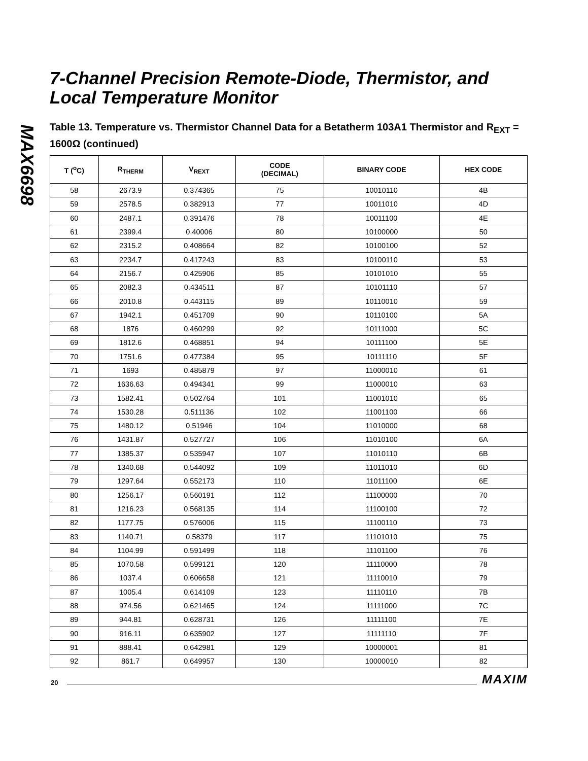MAX6698
7-Channel Precision Remote-Diode, Thermistor, and Local Temperature Monitor
Table 13. Temperature vs. Thermistor Channel Data for a Betatherm 103A1 Thermistor and R<sub>EXT</sub> = 1600Ω (continued)
| T (<sup>o</sup>C) | R<sub>THERM</sub> | V<sub>REXT</sub> | CODE (DECIMAL) | BINARY CODE | HEX CODE |
| --- | --- | --- | --- | --- | --- |
| 58 | 2673.9 | 0.374365 | 75 | 10010110 | 4B |
| 59 | 2578.5 | 0.382913 | 77 | 10011010 | 4D |
| 60 | 2487.1 | 0.391476 | 78 | 10011100 | 4E |
| 61 | 2399.4 | 0.40006 | 80 | 10100000 | 50 |
| 62 | 2315.2 | 0.408664 | 82 | 10100100 | 52 |
| 63 | 2234.7 | 0.417243 | 83 | 10100110 | 53 |
| 64 | 2156.7 | 0.425906 | 85 | 10101010 | 55 |
| 65 | 2082.3 | 0.434511 | 87 | 10101110 | 57 |
| 66 | 2010.8 | 0.443115 | 89 | 10110010 | 59 |
| 67 | 1942.1 | 0.451709 | 90 | 10110100 | 5A |
| 68 | 1876 | 0.460299 | 92 | 10111000 | 5C |
| 69 | 1812.6 | 0.468851 | 94 | 10111100 | 5E |
| 70 | 1751.6 | 0.477384 | 95 | 10111110 | 5F |
| 71 | 1693 | 0.485879 | 97 | 11000010 | 61 |
| 72 | 1636.63 | 0.494341 | 99 | 11000010 | 63 |
| 73 | 1582.41 | 0.502764 | 101 | 11001010 | 65 |
| 74 | 1530.28 | 0.511136 | 102 | 11001100 | 66 |
| 75 | 1480.12 | 0.51946 | 104 | 11010000 | 68 |
| 76 | 1431.87 | 0.527727 | 106 | 11010100 | 6A |
| 77 | 1385.37 | 0.535947 | 107 | 11010110 | 6B |
| 78 | 1340.68 | 0.544092 | 109 | 11011010 | 6D |
| 79 | 1297.64 | 0.552173 | 110 | 11011100 | 6E |
| 80 | 1256.17 | 0.560191 | 112 | 11100000 | 70 |
| 81 | 1216.23 | 0.568135 | 114 | 11100100 | 72 |
| 82 | 1177.75 | 0.576006 | 115 | 11100110 | 73 |
| 83 | 1140.71 | 0.58379 | 117 | 11101010 | 75 |
| 84 | 1104.99 | 0.591499 | 118 | 11101100 | 76 |
| 85 | 1070.58 | 0.599121 | 120 | 11110000 | 78 |
| 86 | 1037.4 | 0.606658 | 121 | 11110010 | 79 |
| 87 | 1005.4 | 0.614109 | 123 | 11110110 | 7B |
| 88 | 974.56 | 0.621465 | 124 | 11111000 | 7C |
| 89 | 944.81 | 0.628731 | 126 | 11111100 | 7E |
| 90 | 916.11 | 0.635902 | 127 | 11111110 | 7F |
| 91 | 888.41 | 0.642981 | 129 | 10000001 | 81 |
| 92 | 861.7 | 0.649957 | 130 | 10000010 | 82 |
20 MAXIM